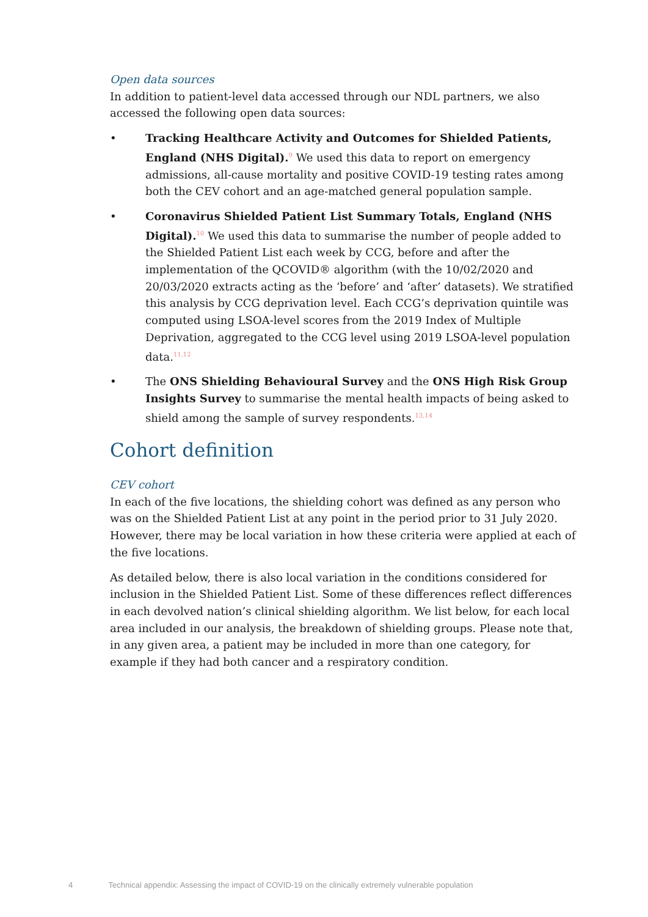Open data sources
In addition to patient-level data accessed through our NDL partners, we also accessed the following open data sources:
• Tracking Healthcare Activity and Outcomes for Shielded Patients, England (NHS Digital).<sup>9</sup> We used this data to report on emergency admissions, all-cause mortality and positive COVID-19 testing rates among both the CEV cohort and an age-matched general population sample.
• Coronavirus Shielded Patient List Summary Totals, England (NHS Digital).<sup>10</sup> We used this data to summarise the number of people added to the Shielded Patient List each week by CCG, before and after the implementation of the QCOVID® algorithm (with the 10/02/2020 and 20/03/2020 extracts acting as the ‘before’ and ‘after’ datasets). We stratified this analysis by CCG deprivation level. Each CCG’s deprivation quintile was computed using LSOA-level scores from the 2019 Index of Multiple Deprivation, aggregated to the CCG level using 2019 LSOA-level population data.<sup>11,12</sup>
• The ONS Shielding Behavioural Survey and the ONS High Risk Group Insights Survey to summarise the mental health impacts of being asked to shield among the sample of survey respondents.<sup>13,14</sup>
Cohort definition
CEV cohort
In each of the five locations, the shielding cohort was defined as any person who was on the Shielded Patient List at any point in the period prior to 31 July 2020. However, there may be local variation in how these criteria were applied at each of the five locations.
As detailed below, there is also local variation in the conditions considered for inclusion in the Shielded Patient List. Some of these differences reflect differences in each devolved nation’s clinical shielding algorithm. We list below, for each local area included in our analysis, the breakdown of shielding groups. Please note that, in any given area, a patient may be included in more than one category, for example if they had both cancer and a respiratory condition.
4 Technical appendix: Assessing the impact of COVID-19 on the clinically extremely vulnerable population